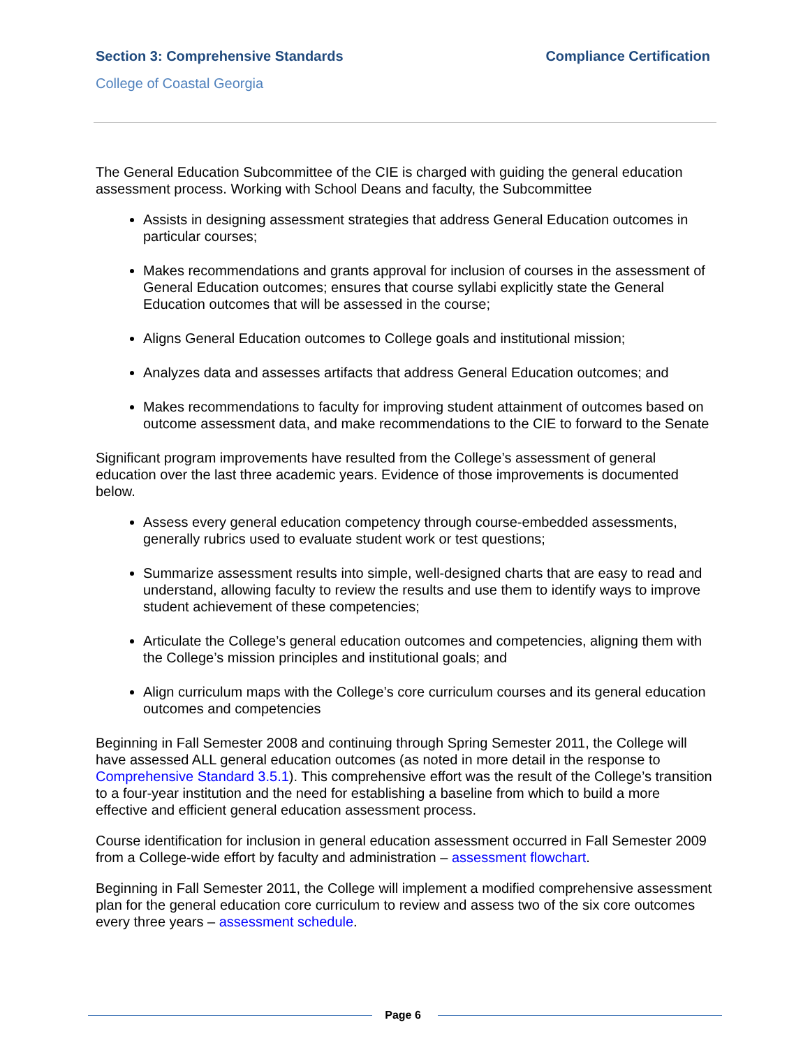Section 3: Comprehensive Standards Compliance Certification
College of Coastal Georgia
The General Education Subcommittee of the CIE is charged with guiding the general education assessment process. Working with School Deans and faculty, the Subcommittee
Assists in designing assessment strategies that address General Education outcomes in particular courses;
Makes recommendations and grants approval for inclusion of courses in the assessment of General Education outcomes; ensures that course syllabi explicitly state the General Education outcomes that will be assessed in the course;
Aligns General Education outcomes to College goals and institutional mission;
Analyzes data and assesses artifacts that address General Education outcomes; and
Makes recommendations to faculty for improving student attainment of outcomes based on outcome assessment data, and make recommendations to the CIE to forward to the Senate
Significant program improvements have resulted from the College’s assessment of general education over the last three academic years. Evidence of those improvements is documented below.
Assess every general education competency through course-embedded assessments, generally rubrics used to evaluate student work or test questions;
Summarize assessment results into simple, well-designed charts that are easy to read and understand, allowing faculty to review the results and use them to identify ways to improve student achievement of these competencies;
Articulate the College’s general education outcomes and competencies, aligning them with the College’s mission principles and institutional goals; and
Align curriculum maps with the College’s core curriculum courses and its general education outcomes and competencies
Beginning in Fall Semester 2008 and continuing through Spring Semester 2011, the College will have assessed ALL general education outcomes (as noted in more detail in the response to Comprehensive Standard 3.5.1). This comprehensive effort was the result of the College’s transition to a four-year institution and the need for establishing a baseline from which to build a more effective and efficient general education assessment process.
Course identification for inclusion in general education assessment occurred in Fall Semester 2009 from a College-wide effort by faculty and administration – assessment flowchart.
Beginning in Fall Semester 2011, the College will implement a modified comprehensive assessment plan for the general education core curriculum to review and assess two of the six core outcomes every three years – assessment schedule.
Page 6